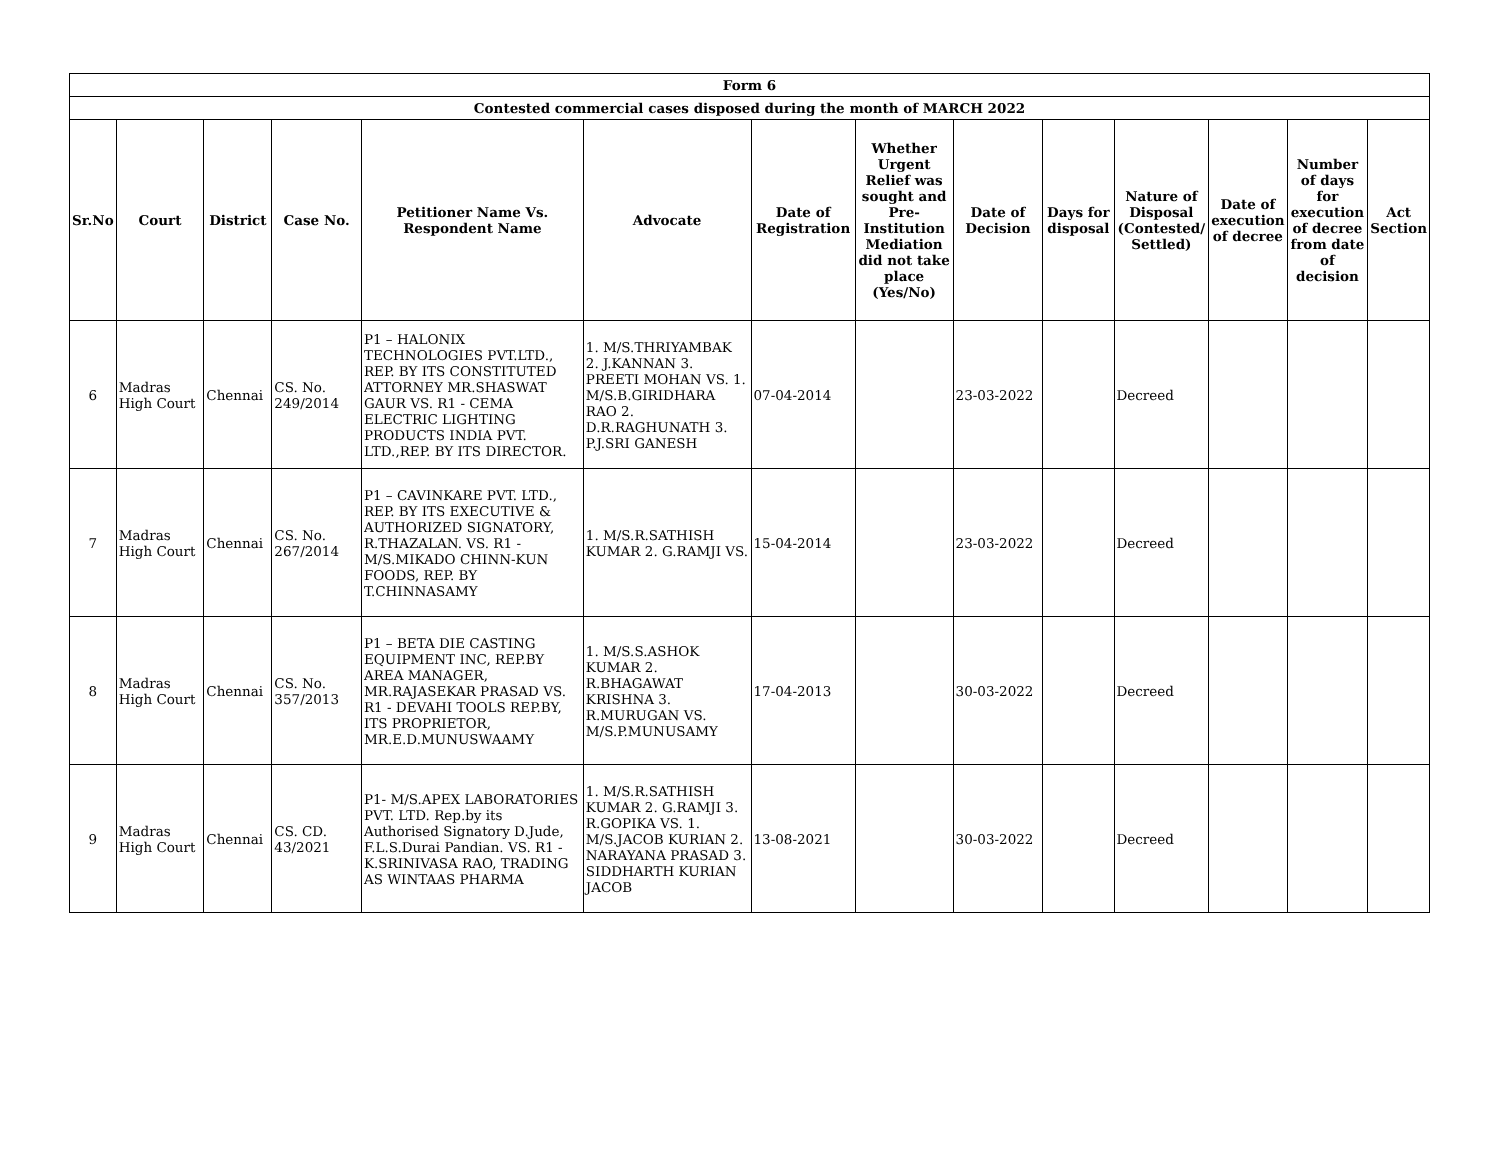| Form 6 | | | | | | | | | | | | | |
| Contested commercial cases disposed during the month of MARCH 2022 | | | | | | | | | | | | | |
| Sr.No | Court | District | Case No. | Petitioner Name Vs. Respondent Name | Advocate | Date of Registration | Whether Urgent Relief was sought and Pre-Institution Mediation did not take place (Yes/No) | Date of Decision | Days for disposal | Nature of Disposal (Contested/ Settled) | Date of execution of decree | Number of days for execution of decree from date of decision | Act Section |
| 6 | Madras High Court | Chennai | CS. No. 249/2014 | P1 – HALONIX TECHNOLOGIES PVT.LTD., REP. BY ITS CONSTITUTED ATTORNEY MR.SHASWAT GAUR VS. R1 - CEMA ELECTRIC LIGHTING PRODUCTS INDIA PVT. LTD.,REP. BY ITS DIRECTOR. | 1. M/S.THRIYAMBAK 2. J.KANNAN 3. PREETI MOHAN VS. 1. M/S.B.GIRIDHARA RAO 2. D.R.RAGHUNATH 3. P.J.SRI GANESH | 07-04-2014 | | 23-03-2022 | | Decreed | | | |
| 7 | Madras High Court | Chennai | CS. No. 267/2014 | P1 – CAVINKARE PVT. LTD., REP. BY ITS EXECUTIVE & AUTHORIZED SIGNATORY, R.THAZALAN. VS. R1 - M/S.MIKADO CHINN-KUN FOODS, REP. BY T.CHINNASAMY | 1. M/S.R.SATHISH KUMAR 2. G.RAMJI VS. | 15-04-2014 | | 23-03-2022 | | Decreed | | | |
| 8 | Madras High Court | Chennai | CS. No. 357/2013 | P1 – BETA DIE CASTING EQUIPMENT INC, REP.BY AREA MANAGER, MR.RAJASEKAR PRASAD VS. R1 - DEVAHI TOOLS REP.BY, ITS PROPRIETOR, MR.E.D.MUNUSWAAMY | 1. M/S.S.ASHOK KUMAR 2. R.BHAGAWAT KRISHNA 3. R.MURUGAN VS. M/S.P.MUNUSAMY | 17-04-2013 | | 30-03-2022 | | Decreed | | | |
| 9 | Madras High Court | Chennai | CS. CD. 43/2021 | P1- M/S.APEX LABORATORIES PVT. LTD. Rep.by its Authorised Signatory D.Jude, F.L.S.Durai Pandian. VS. R1 - K.SRINIVASA RAO, TRADING AS WINTAAS PHARMA | 1. M/S.R.SATHISH KUMAR 2. G.RAMJI 3. R.GOPIKA VS. 1. M/S.JACOB KURIAN 2. NARAYANA PRASAD 3. SIDDHARTH KURIAN JACOB | 13-08-2021 | | 30-03-2022 | | Decreed | | | |